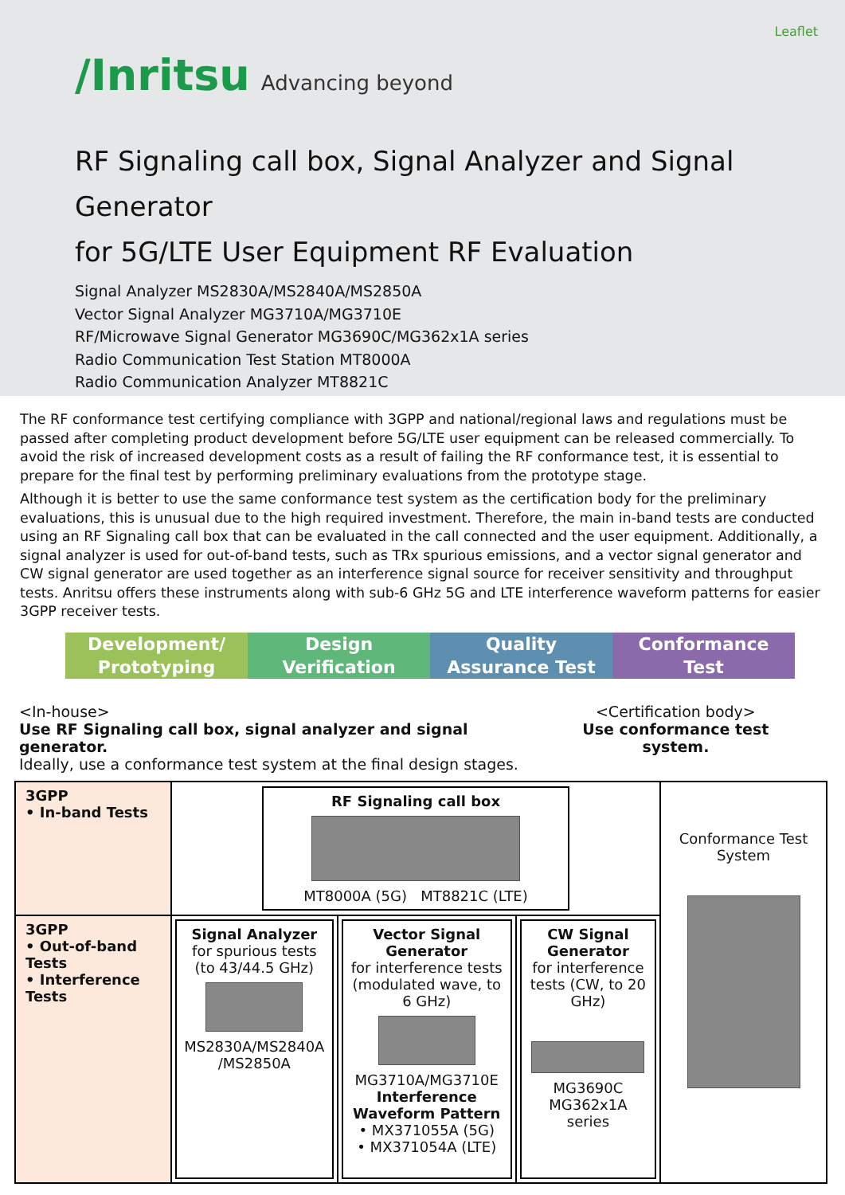Leaflet
/Inritsu Advancing beyond
RF Signaling call box, Signal Analyzer and Signal Generator
for 5G/LTE User Equipment RF Evaluation
Signal Analyzer MS2830A/MS2840A/MS2850A
Vector Signal Analyzer MG3710A/MG3710E
RF/Microwave Signal Generator MG3690C/MG362x1A series
Radio Communication Test Station MT8000A
Radio Communication Analyzer MT8821C
The RF conformance test certifying compliance with 3GPP and national/regional laws and regulations must be passed after completing product development before 5G/LTE user equipment can be released commercially. To avoid the risk of increased development costs as a result of failing the RF conformance test, it is essential to prepare for the final test by performing preliminary evaluations from the prototype stage.
Although it is better to use the same conformance test system as the certification body for the preliminary evaluations, this is unusual due to the high required investment. Therefore, the main in-band tests are conducted using an RF Signaling call box that can be evaluated in the call connected and the user equipment. Additionally, a signal analyzer is used for out-of-band tests, such as TRx spurious emissions, and a vector signal generator and CW signal generator are used together as an interference signal source for receiver sensitivity and throughput tests. Anritsu offers these instruments along with sub-6 GHz 5G and LTE interference waveform patterns for easier 3GPP receiver tests.
Development/
Prototyping
Design
Verification
Quality
Assurance Test
Conformance
Test
<In-house>
Use RF Signaling call box, signal analyzer and signal generator.
Ideally, use a conformance test system at the final design stages.
<Certification body>
Use conformance test system.
| 3GPP • In-band Tests | RF Signaling call box MT8000A (5G) MT8821C (LTE) | | | Conformance Test System |
| 3GPP • Out-of-band Tests • Interference Tests | Signal Analyzer for spurious tests (to 43/44.5 GHz) MS2830A/MS2840A /MS2850A | Vector Signal Generator for interference tests (modulated wave, to 6 GHz) MG3710A/MG3710E Interference Waveform Pattern • MX371055A (5G) • MX371054A (LTE) | CW Signal Generator for interference tests (CW, to 20 GHz) MG3690C MG362x1A series | |